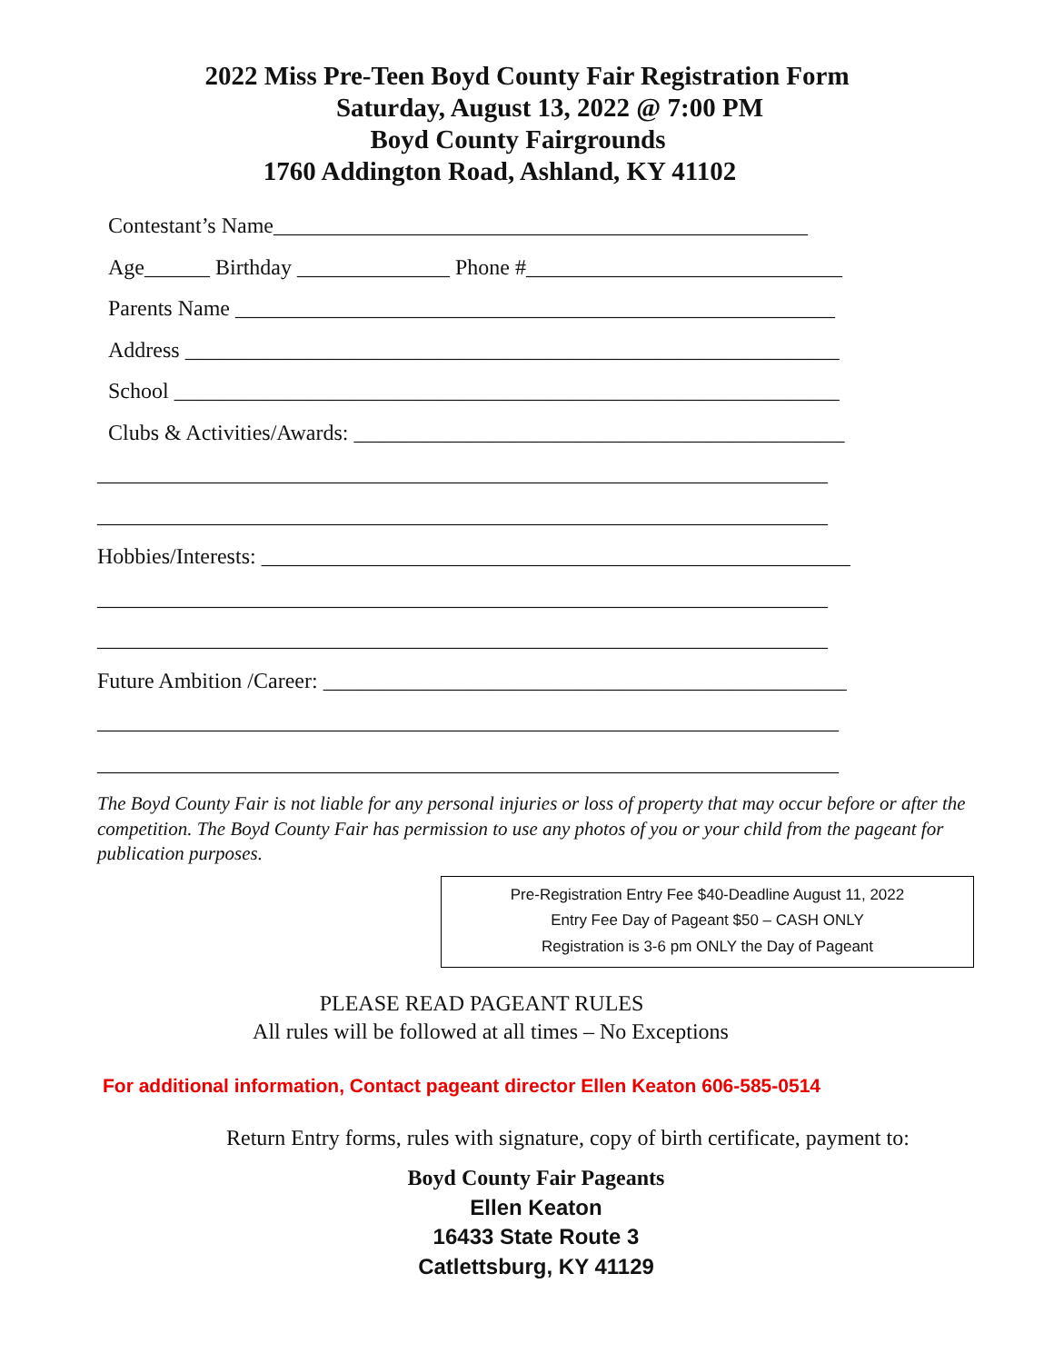2022 Miss Pre-Teen Boyd County Fair Registration Form
Saturday, August 13, 2022 @ 7:00 PM
Boyd County Fairgrounds
1760 Addington Road, Ashland, KY 41102
Contestant’s Name_________________________________________________
Age______ Birthday ______________ Phone #_____________________________
Parents Name _______________________________________________________
Address ____________________________________________________________
School _____________________________________________________________
Clubs & Activities/Awards: _____________________________________________
___________________________________________________________________
___________________________________________________________________
Hobbies/Interests: ______________________________________________________
___________________________________________________________________
___________________________________________________________________
Future Ambition /Career: ________________________________________________
____________________________________________________________________
____________________________________________________________________
The Boyd County Fair is not liable for any personal injuries or loss of property that may occur before or after the competition. The Boyd County Fair has permission to use any photos of you or your child from the pageant for publication purposes.
Pre-Registration Entry Fee $40-Deadline August 11, 2022
Entry Fee Day of Pageant $50 – CASH ONLY
Registration is 3-6 pm ONLY the Day of Pageant
PLEASE READ PAGEANT RULES
All rules will be followed at all times – No Exceptions
For additional information, Contact pageant director Ellen Keaton 606-585-0514
Return Entry forms, rules with signature, copy of birth certificate, payment to:
Boyd County Fair Pageants
Ellen Keaton
16433 State Route 3
Catlettsburg, KY 41129